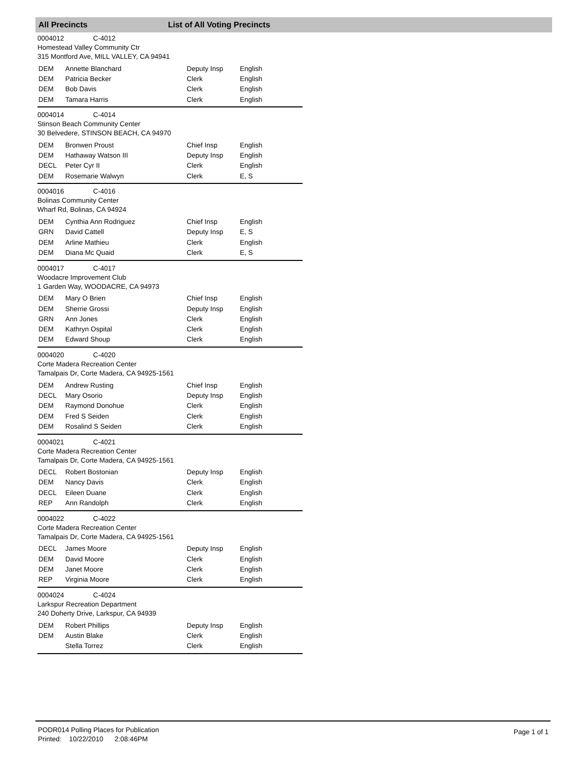All Precincts List of All Voting Precincts
0004012 C-4012
Homestead Valley Community Ctr
315 Montford Ave, MILL VALLEY, CA 94941
| DEM | Annette Blanchard | Deputy Insp | English |
| DEM | Patricia Becker | Clerk | English |
| DEM | Bob Davis | Clerk | English |
| DEM | Tamara Harris | Clerk | English |
0004014 C-4014
Stinson Beach Community Center
30 Belvedere, STINSON BEACH, CA 94970
| DEM | Bronwen Proust | Chief Insp | English |
| DEM | Hathaway Watson III | Deputy Insp | English |
| DECL | Peter Cyr II | Clerk | English |
| DEM | Rosemarie Walwyn | Clerk | E, S |
0004016 C-4016
Bolinas Community Center
Wharf Rd, Bolinas, CA 94924
| DEM | Cynthia Ann Rodriguez | Chief Insp | English |
| GRN | David Cattell | Deputy Insp | E, S |
| DEM | Arline Mathieu | Clerk | English |
| DEM | Diana Mc Quaid | Clerk | E, S |
0004017 C-4017
Woodacre Improvement Club
1 Garden Way, WOODACRE, CA 94973
| DEM | Mary O Brien | Chief Insp | English |
| DEM | Sherrie Grossi | Deputy Insp | English |
| GRN | Ann Jones | Clerk | English |
| DEM | Kathryn Ospital | Clerk | English |
| DEM | Edward Shoup | Clerk | English |
0004020 C-4020
Corte Madera Recreation Center
Tamalpais Dr, Corte Madera, CA 94925-1561
| DEM | Andrew Rusting | Chief Insp | English |
| DECL | Mary Osorio | Deputy Insp | English |
| DEM | Raymond Donohue | Clerk | English |
| DEM | Fred S Seiden | Clerk | English |
| DEM | Rosalind S Seiden | Clerk | English |
0004021 C-4021
Corte Madera Recreation Center
Tamalpais Dr, Corte Madera, CA 94925-1561
| DECL | Robert Bostonian | Deputy Insp | English |
| DEM | Nancy Davis | Clerk | English |
| DECL | Eileen Duane | Clerk | English |
| REP | Ann Randolph | Clerk | English |
0004022 C-4022
Corte Madera Recreation Center
Tamalpais Dr, Corte Madera, CA 94925-1561
| DECL | James Moore | Deputy Insp | English |
| DEM | David Moore | Clerk | English |
| DEM | Janet Moore | Clerk | English |
| REP | Virginia Moore | Clerk | English |
0004024 C-4024
Larkspur Recreation Department
240 Doherty Drive, Larkspur, CA 94939
| DEM | Robert Phillips | Deputy Insp | English |
| DEM | Austin Blake | Clerk | English |
| | Stella Torrez | Clerk | English |
PODR014 Polling Places for Publication
Printed: 10/22/2010 2:08:46PM
Page 1 of 1